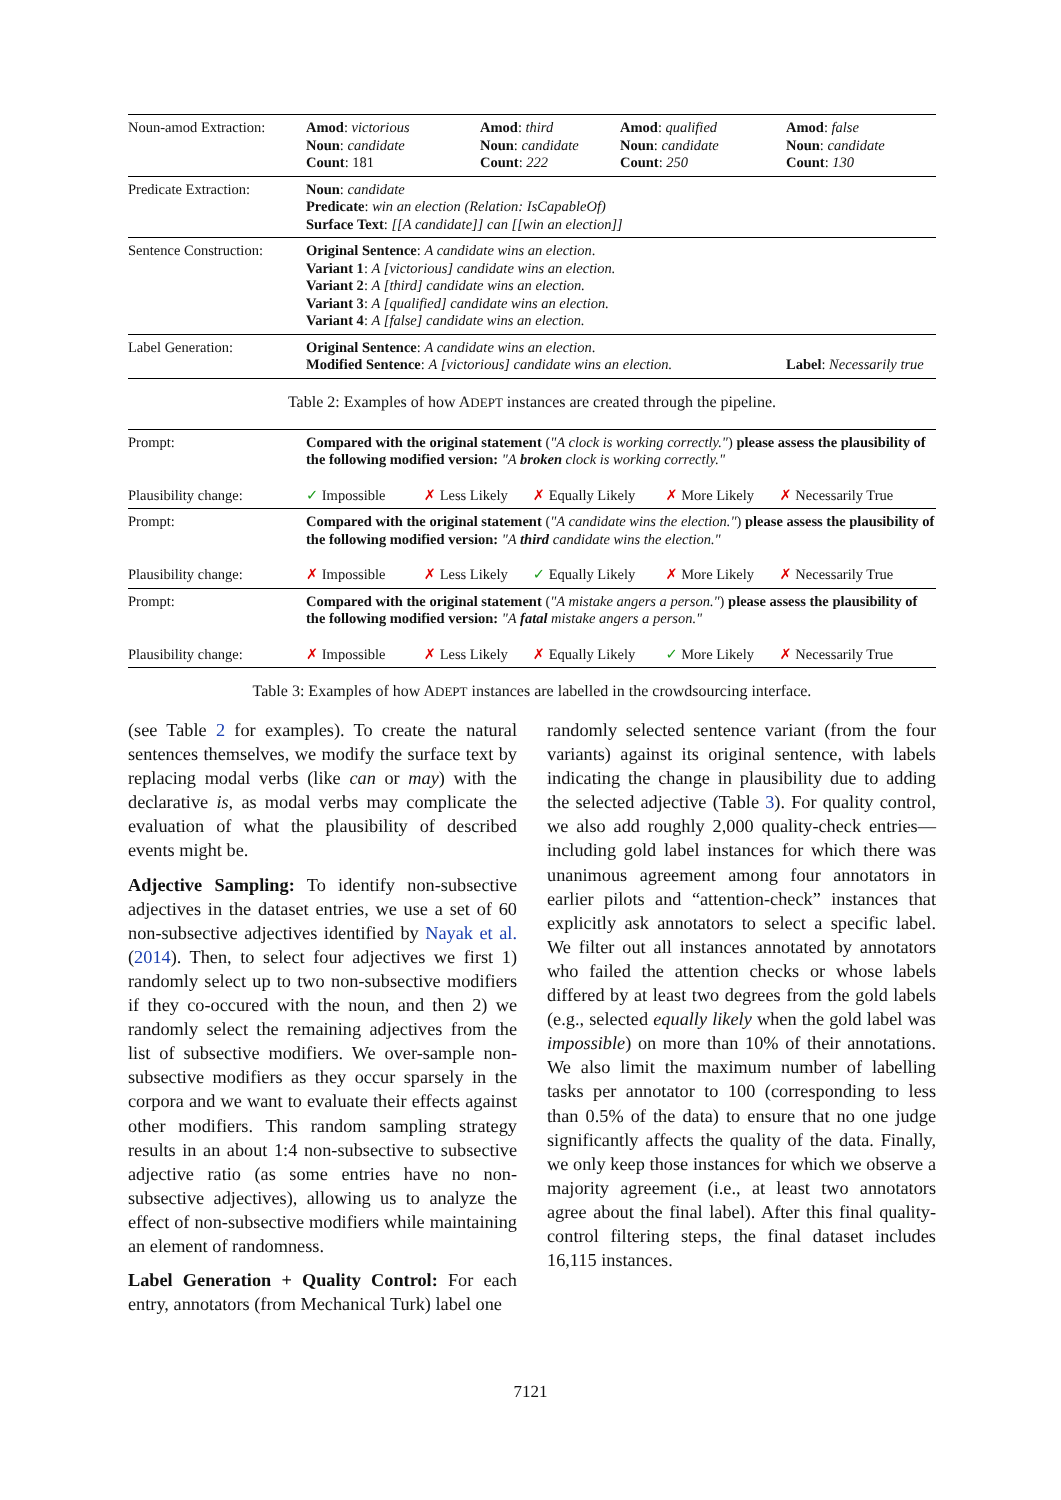| Noun-amod Extraction: | Amod : victorious Noun : candidate Count : 181 | Amod : third Noun : candidate Count : 222 | Amod : qualified Noun : candidate Count : 250 | Amod : false Noun : candidate Count : 130 |
| Predicate Extraction: | Noun : candidate Predicate : win an election (Relation: IsCapableOf) Surface Text : [[A candidate]] can [[win an election]] | | | |
| Sentence Construction: | Original Sentence : A candidate wins an election . Variant 1 : A [victorious] candidate wins an election. Variant 2 : A [third] candidate wins an election. Variant 3 : A [qualified] candidate wins an election. Variant 4 : A [false] candidate wins an election. | | | |
| Label Generation: | Original Sentence : A candidate wins an election . Modified Sentence : A [victorious] candidate wins an election. | | | Label : Necessarily true |
Table 2: Examples of how ADEPT instances are created through the pipeline.
| Prompt: | Compared with the original statement ( "A clock is working correctly." ) please assess the plausibility of the following modified version: "A broken clock is working correctly." | | | | |
| Plausibility change: | ✓ Impossible | ✗ Less Likely | ✗ Equally Likely | ✗ More Likely | ✗ Necessarily True |
| Prompt: | Compared with the original statement ( "A candidate wins the election." ) please assess the plausibility of the following modified version: "A third candidate wins the election." | | | | |
| Plausibility change: | ✗ Impossible | ✗ Less Likely | ✓ Equally Likely | ✗ More Likely | ✗ Necessarily True |
| Prompt: | Compared with the original statement ( "A mistake angers a person." ) please assess the plausibility of the following modified version: "A fatal mistake angers a person." | | | | |
| Plausibility change: | ✗ Impossible | ✗ Less Likely | ✗ Equally Likely | ✓ More Likely | ✗ Necessarily True |
Table 3: Examples of how ADEPT instances are labelled in the crowdsourcing interface.
(see Table 2 for examples). To create the natural sentences themselves, we modify the surface text by replacing modal verbs (like can or may) with the declarative is, as modal verbs may complicate the evaluation of what the plausibility of described events might be.
Adjective Sampling: To identify non-subsective adjectives in the dataset entries, we use a set of 60 non-subsective adjectives identified by Nayak et al. (2014). Then, to select four adjectives we first 1) randomly select up to two non-subsective modifiers if they co-occured with the noun, and then 2) we randomly select the remaining adjectives from the list of subsective modifiers. We over-sample non-subsective modifiers as they occur sparsely in the corpora and we want to evaluate their effects against other modifiers. This random sampling strategy results in an about 1:4 non-subsective to subsective adjective ratio (as some entries have no non-subsective adjectives), allowing us to analyze the effect of non-subsective modifiers while maintaining an element of randomness.
Label Generation + Quality Control: For each entry, annotators (from Mechanical Turk) label one
randomly selected sentence variant (from the four variants) against its original sentence, with labels indicating the change in plausibility due to adding the selected adjective (Table 3). For quality control, we also add roughly 2,000 quality-check entries—including gold label instances for which there was unanimous agreement among four annotators in earlier pilots and “attention-check” instances that explicitly ask annotators to select a specific label. We filter out all instances annotated by annotators who failed the attention checks or whose labels differed by at least two degrees from the gold labels (e.g., selected equally likely when the gold label was impossible) on more than 10% of their annotations. We also limit the maximum number of labelling tasks per annotator to 100 (corresponding to less than 0.5% of the data) to ensure that no one judge significantly affects the quality of the data. Finally, we only keep those instances for which we observe a majority agreement (i.e., at least two annotators agree about the final label). After this final quality-control filtering steps, the final dataset includes 16,115 instances.
7121